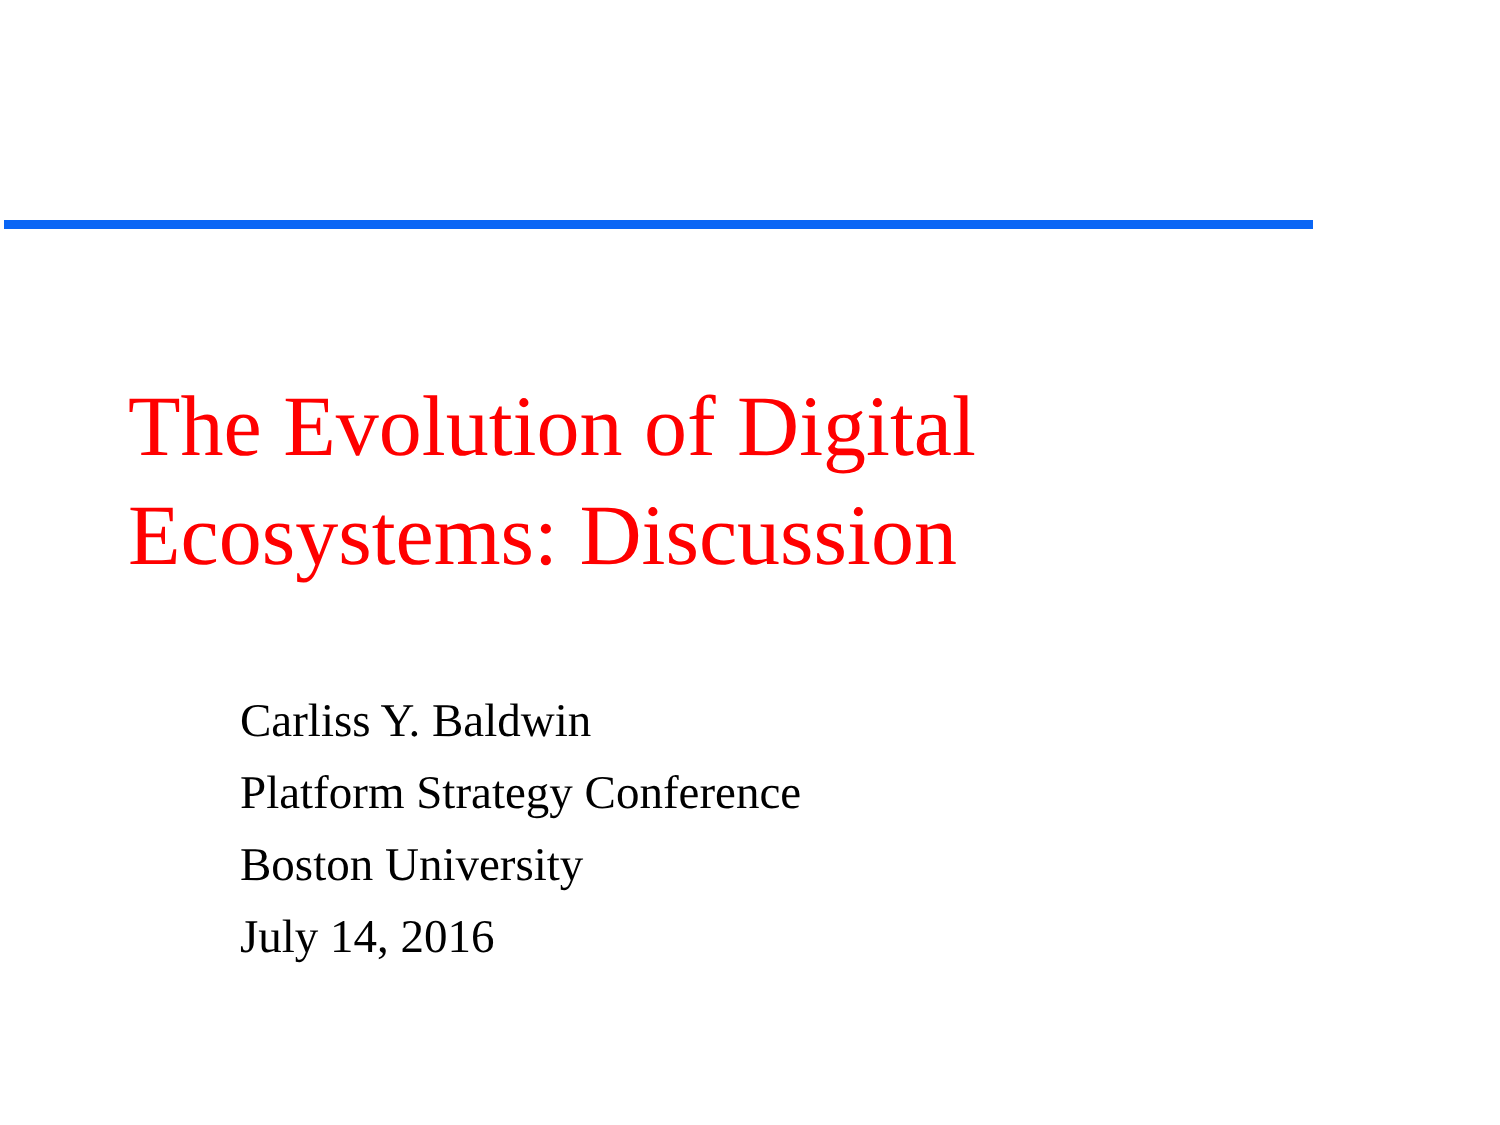The Evolution of Digital
Ecosystems: Discussion
Carliss Y. Baldwin
Platform Strategy Conference
Boston University
July 14, 2016